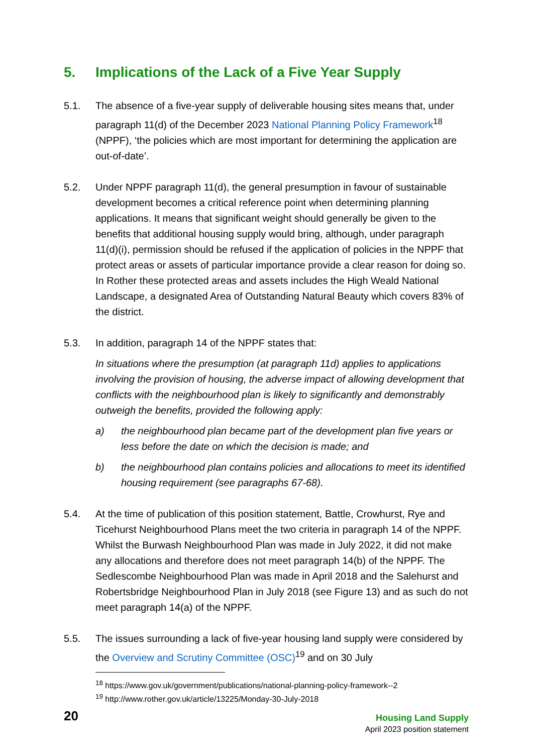5. Implications of the Lack of a Five Year Supply
5.1. The absence of a five-year supply of deliverable housing sites means that, under paragraph 11(d) of the December 2023 National Planning Policy Framework<sup>18</sup> (NPPF), ‘the policies which are most important for determining the application are out-of-date’.
5.2. Under NPPF paragraph 11(d), the general presumption in favour of sustainable development becomes a critical reference point when determining planning applications. It means that significant weight should generally be given to the benefits that additional housing supply would bring, although, under paragraph 11(d)(i), permission should be refused if the application of policies in the NPPF that protect areas or assets of particular importance provide a clear reason for doing so. In Rother these protected areas and assets includes the High Weald National Landscape, a designated Area of Outstanding Natural Beauty which covers 83% of the district.
5.3. In addition, paragraph 14 of the NPPF states that:
In situations where the presumption (at paragraph 11d) applies to applications involving the provision of housing, the adverse impact of allowing development that conflicts with the neighbourhood plan is likely to significantly and demonstrably outweigh the benefits, provided the following apply:
a) the neighbourhood plan became part of the development plan five years or less before the date on which the decision is made; and
b) the neighbourhood plan contains policies and allocations to meet its identified housing requirement (see paragraphs 67-68).
5.4. At the time of publication of this position statement, Battle, Crowhurst, Rye and Ticehurst Neighbourhood Plans meet the two criteria in paragraph 14 of the NPPF. Whilst the Burwash Neighbourhood Plan was made in July 2022, it did not make any allocations and therefore does not meet paragraph 14(b) of the NPPF. The Sedlescombe Neighbourhood Plan was made in April 2018 and the Salehurst and Robertsbridge Neighbourhood Plan in July 2018 (see Figure 13) and as such do not meet paragraph 14(a) of the NPPF.
5.5. The issues surrounding a lack of five-year housing land supply were considered by the Overview and Scrutiny Committee (OSC)<sup>19</sup> and on 30 July
<sup>18</sup> https://www.gov.uk/government/publications/national-planning-policy-framework--2
<sup>19</sup> http://www.rother.gov.uk/article/13225/Monday-30-July-2018
20
Housing Land Supply
April 2023 position statement